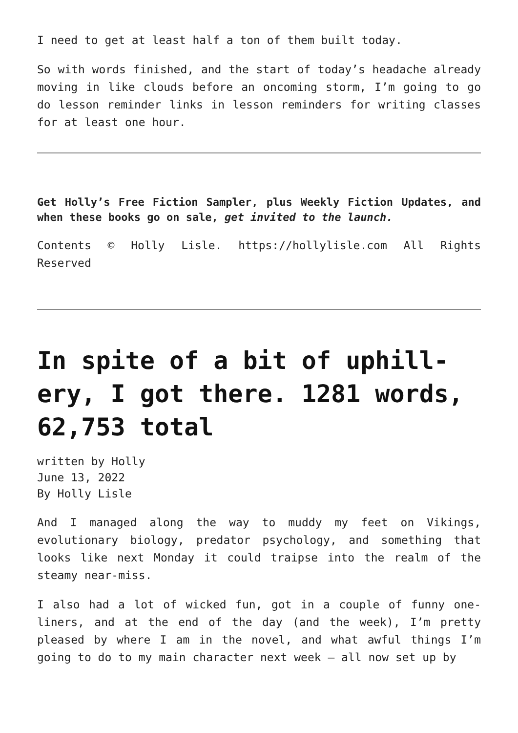I need to get at least half a ton of them built today.
So with words finished, and the start of today’s headache already moving in like clouds before an oncoming storm, I’m going to go do lesson reminder links in lesson reminders for writing classes for at least one hour.
Get Holly’s Free Fiction Sampler, plus Weekly Fiction Updates, and when these books go on sale, get invited to the launch.
Contents © Holly Lisle. https://hollylisle.com All Rights Reserved
In spite of a bit of uphill­ery, I got there. 1281 words, 62,753 total
written by Holly
June 13, 2022
By Holly Lisle
And I managed along the way to muddy my feet on Vikings, evolutionary biology, predator psychology, and something that looks like next Monday it could traipse into the realm of the steamy near-miss.
I also had a lot of wicked fun, got in a couple of funny one-liners, and at the end of the day (and the week), I’m pretty pleased by where I am in the novel, and what awful things I’m going to do to my main character next week — all now set up by